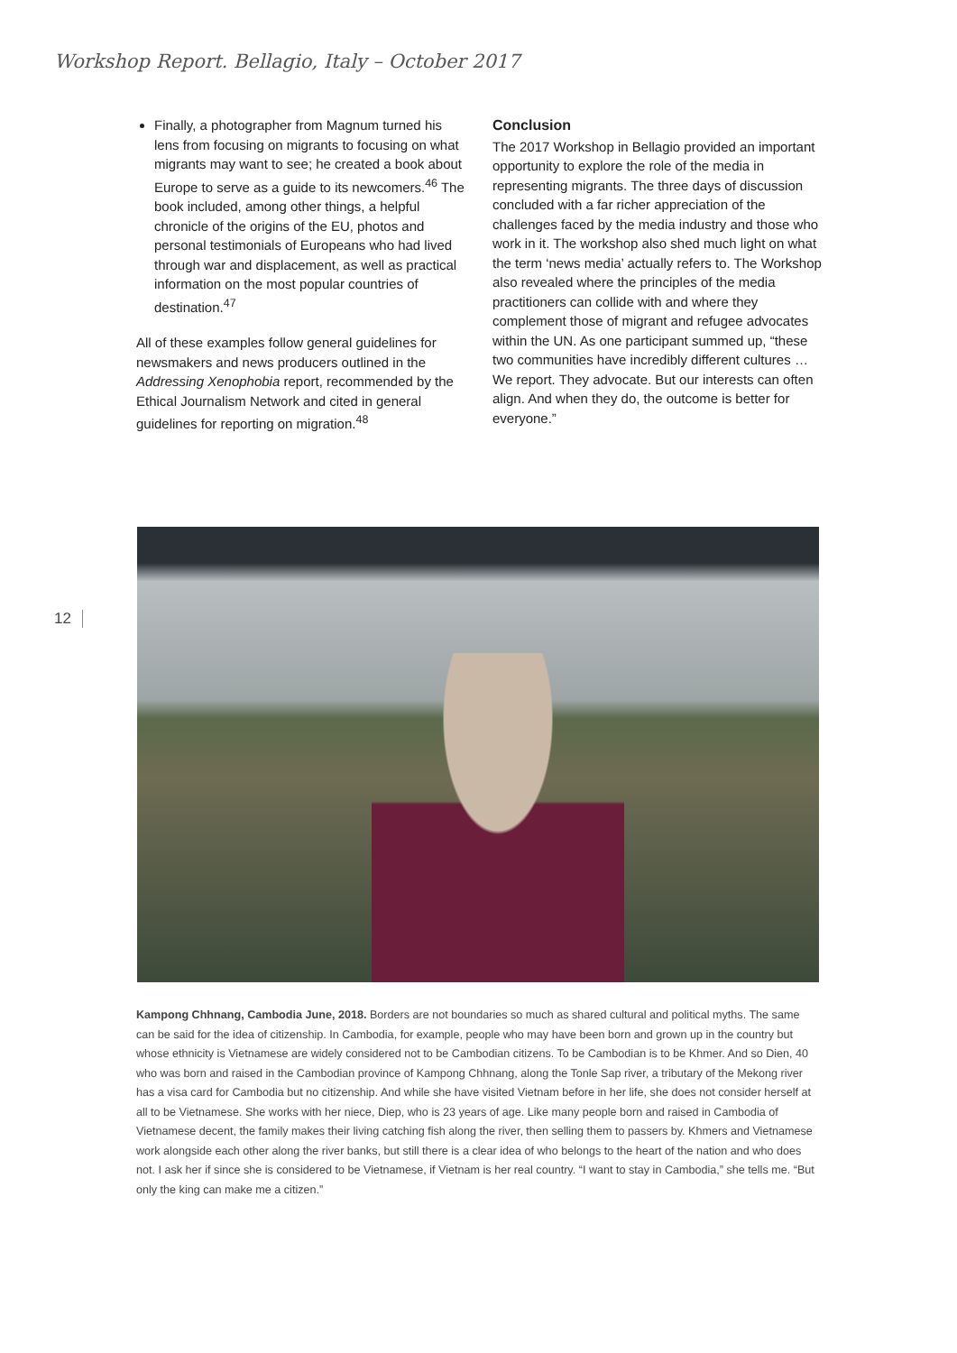Workshop Report. Bellagio, Italy – October 2017
Finally, a photographer from Magnum turned his lens from focusing on migrants to focusing on what migrants may want to see; he created a book about Europe to serve as a guide to its newcomers.<sup>46</sup> The book included, among other things, a helpful chronicle of the origins of the EU, photos and personal testimonials of Europeans who had lived through war and displacement, as well as practical information on the most popular countries of destination.<sup>47</sup>
All of these examples follow general guidelines for newsmakers and news producers outlined in the Addressing Xenophobia report, recommended by the Ethical Journalism Network and cited in general guidelines for reporting on migration.<sup>48</sup>
Conclusion
The 2017 Workshop in Bellagio provided an important opportunity to explore the role of the media in representing migrants. The three days of discussion concluded with a far richer appreciation of the challenges faced by the media industry and those who work in it. The workshop also shed much light on what the term ‘news media’ actually refers to. The Workshop also revealed where the principles of the media practitioners can collide with and where they complement those of migrant and refugee advocates within the UN. As one participant summed up, “these two communities have incredibly different cultures … We report. They advocate. But our interests can often align. And when they do, the outcome is better for everyone.”
12
Kampong Chhnang, Cambodia June, 2018. Borders are not boundaries so much as shared cultural and political myths. The same can be said for the idea of citizenship. In Cambodia, for example, people who may have been born and grown up in the country but whose ethnicity is Vietnamese are widely considered not to be Cambodian citizens. To be Cambodian is to be Khmer. And so Dien, 40 who was born and raised in the Cambodian province of Kampong Chhnang, along the Tonle Sap river, a tributary of the Mekong river has a visa card for Cambodia but no citizenship. And while she have visited Vietnam before in her life, she does not consider herself at all to be Vietnamese. She works with her niece, Diep, who is 23 years of age. Like many people born and raised in Cambodia of Vietnamese decent, the family makes their living catching fish along the river, then selling them to passers by. Khmers and Vietnamese work alongside each other along the river banks, but still there is a clear idea of who belongs to the heart of the nation and who does not. I ask her if since she is considered to be Vietnamese, if Vietnam is her real country. “I want to stay in Cambodia,” she tells me. “But only the king can make me a citizen.”